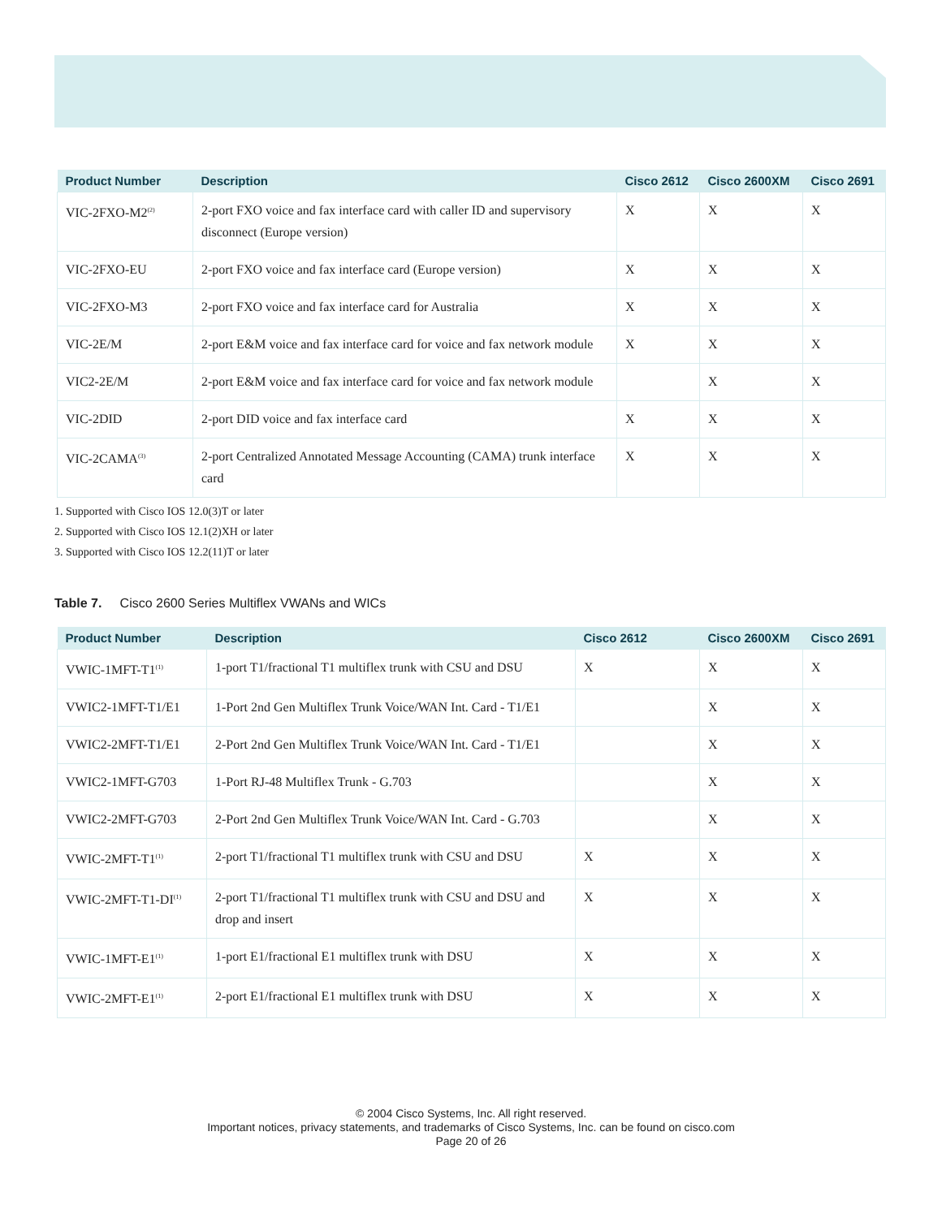| Product Number | Description | Cisco 2612 | Cisco 2600XM | Cisco 2691 |
| --- | --- | --- | --- | --- |
| VIC-2FXO-M2<sup>(2)</sup> | 2-port FXO voice and fax interface card with caller ID and supervisory disconnect (Europe version) | X | X | X |
| VIC-2FXO-EU | 2-port FXO voice and fax interface card (Europe version) | X | X | X |
| VIC-2FXO-M3 | 2-port FXO voice and fax interface card for Australia | X | X | X |
| VIC-2E/M | 2-port E&M voice and fax interface card for voice and fax network module | X | X | X |
| VIC2-2E/M | 2-port E&M voice and fax interface card for voice and fax network module | | X | X |
| VIC-2DID | 2-port DID voice and fax interface card | X | X | X |
| VIC-2CAMA<sup>(3)</sup> | 2-port Centralized Annotated Message Accounting (CAMA) trunk interface card | X | X | X |
1. Supported with Cisco IOS 12.0(3)T or later
2. Supported with Cisco IOS 12.1(2)XH or later
3. Supported with Cisco IOS 12.2(11)T or later
Table 7. Cisco 2600 Series Multiflex VWANs and WICs
| Product Number | Description | Cisco 2612 | Cisco 2600XM | Cisco 2691 |
| --- | --- | --- | --- | --- |
| VWIC-1MFT-T1<sup>(1)</sup> | 1-port T1/fractional T1 multiflex trunk with CSU and DSU | X | X | X |
| VWIC2-1MFT-T1/E1 | 1-Port 2nd Gen Multiflex Trunk Voice/WAN Int. Card - T1/E1 | | X | X |
| VWIC2-2MFT-T1/E1 | 2-Port 2nd Gen Multiflex Trunk Voice/WAN Int. Card - T1/E1 | | X | X |
| VWIC2-1MFT-G703 | 1-Port RJ-48 Multiflex Trunk - G.703 | | X | X |
| VWIC2-2MFT-G703 | 2-Port 2nd Gen Multiflex Trunk Voice/WAN Int. Card - G.703 | | X | X |
| VWIC-2MFT-T1<sup>(1)</sup> | 2-port T1/fractional T1 multiflex trunk with CSU and DSU | X | X | X |
| VWIC-2MFT-T1-DI<sup>(1)</sup> | 2-port T1/fractional T1 multiflex trunk with CSU and DSU and drop and insert | X | X | X |
| VWIC-1MFT-E1<sup>(1)</sup> | 1-port E1/fractional E1 multiflex trunk with DSU | X | X | X |
| VWIC-2MFT-E1<sup>(1)</sup> | 2-port E1/fractional E1 multiflex trunk with DSU | X | X | X |
© 2004 Cisco Systems, Inc. All right reserved.
Important notices, privacy statements, and trademarks of Cisco Systems, Inc. can be found on cisco.com
Page 20 of 26